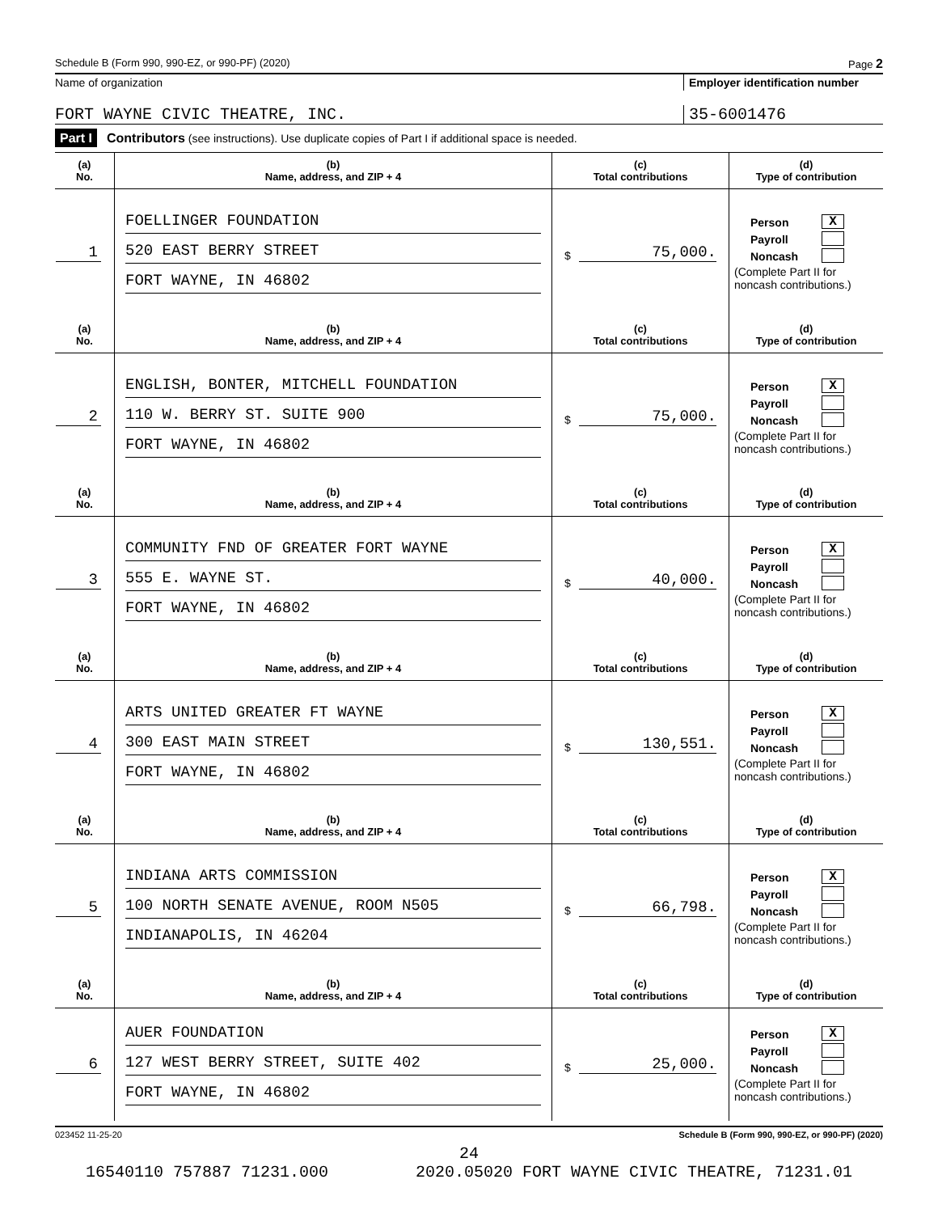Schedule B (Form 990, 990-EZ, or 990-PF) (2020) Page 2
Name of organization Employer identification number
FORT WAYNE CIVIC THEATRE, INC. 35-6001476
Part I Contributors (see instructions). Use duplicate copies of Part I if additional space is needed.
| (a) No. | (b) Name, address, and ZIP + 4 | (c) Total contributions | (d) Type of contribution |
| --- | --- | --- | --- |
| 1 | FOELLINGER FOUNDATION 520 EAST BERRY STREET FORT WAYNE, IN 46802 | $ 75,000. | Person X Payroll Noncash (Complete Part II for noncash contributions.) |
| (a) No. | (b) Name, address, and ZIP + 4 | (c) Total contributions | (d) Type of contribution |
| 2 | ENGLISH, BONTER, MITCHELL FOUNDATION 110 W. BERRY ST. SUITE 900 FORT WAYNE, IN 46802 | $ 75,000. | Person X Payroll Noncash (Complete Part II for noncash contributions.) |
| (a) No. | (b) Name, address, and ZIP + 4 | (c) Total contributions | (d) Type of contribution |
| 3 | COMMUNITY FND OF GREATER FORT WAYNE 555 E. WAYNE ST. FORT WAYNE, IN 46802 | $ 40,000. | Person X Payroll Noncash (Complete Part II for noncash contributions.) |
| (a) No. | (b) Name, address, and ZIP + 4 | (c) Total contributions | (d) Type of contribution |
| 4 | ARTS UNITED GREATER FT WAYNE 300 EAST MAIN STREET FORT WAYNE, IN 46802 | $ 130,551. | Person X Payroll Noncash (Complete Part II for noncash contributions.) |
| (a) No. | (b) Name, address, and ZIP + 4 | (c) Total contributions | (d) Type of contribution |
| 5 | INDIANA ARTS COMMISSION 100 NORTH SENATE AVENUE, ROOM N505 INDIANAPOLIS, IN 46204 | $ 66,798. | Person X Payroll Noncash (Complete Part II for noncash contributions.) |
| (a) No. | (b) Name, address, and ZIP + 4 | (c) Total contributions | (d) Type of contribution |
| 6 | AUER FOUNDATION 127 WEST BERRY STREET, SUITE 402 FORT WAYNE, IN 46802 | $ 25,000. | Person X Payroll Noncash (Complete Part II for noncash contributions.) |
023452 11-25-20 Schedule B (Form 990, 990-EZ, or 990-PF) (2020)
24
16540110 757887 71231.000 2020.05020 FORT WAYNE CIVIC THEATRE, 71231.01